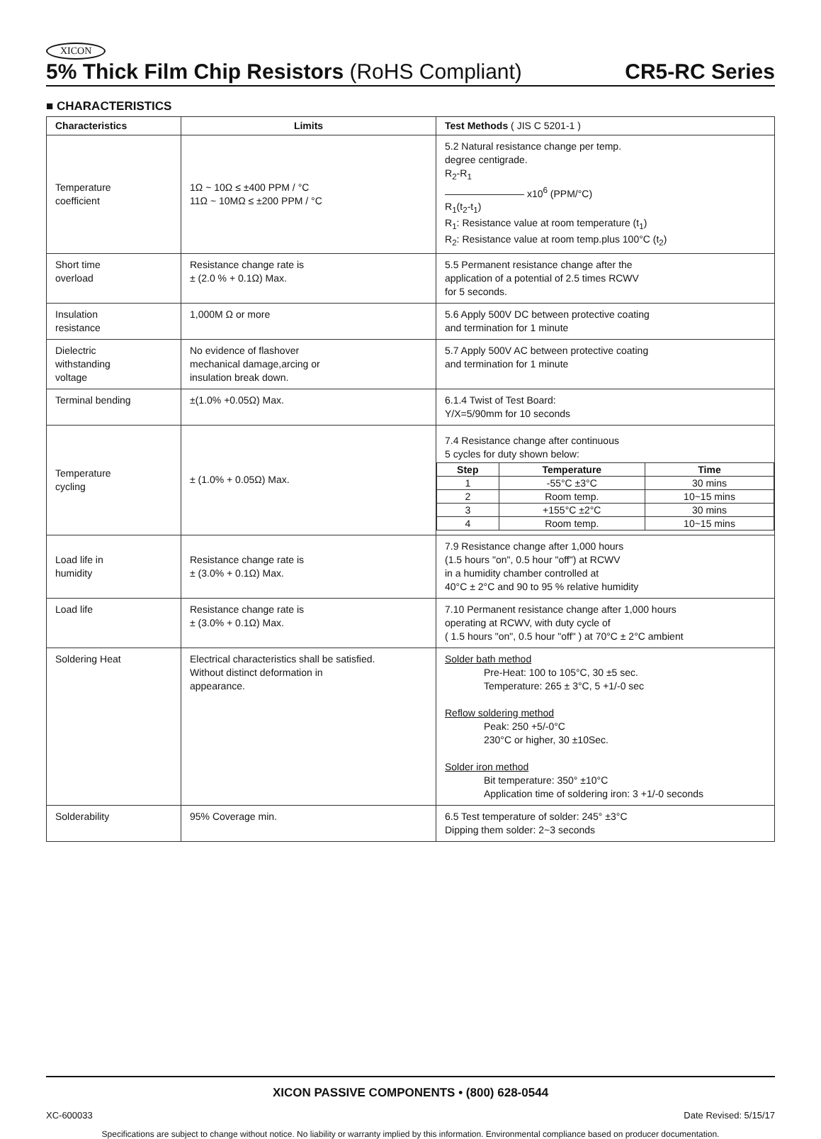XICON
5% Thick Film Chip Resistors (RoHS Compliant) CR5-RC Series
■ CHARACTERISTICS
| Characteristics | Limits | Test Methods ( JIS C 5201-1 ) |
| --- | --- | --- |
| Temperature coefficient | 1Ω ~ 10Ω ≤ ±400 PPM / °C 11Ω ~ 10MΩ ≤ ±200 PPM / °C | 5.2 Natural resistance change per temp. degree centigrade. R<sub>2</sub>-R<sub>1</sub> ———————— x10<sup>6</sup> (PPM/°C) R<sub>1</sub>(t<sub>2</sub>-t<sub>1</sub>) R<sub>1</sub>: Resistance value at room temperature (t<sub>1</sub>) R<sub>2</sub>: Resistance value at room temp.plus 100°C (t<sub>2</sub>) |
| Short time overload | Resistance change rate is ± (2.0 % + 0.1Ω) Max. | 5.5 Permanent resistance change after the application of a potential of 2.5 times RCWV for 5 seconds. |
| Insulation resistance | 1,000M Ω or more | 5.6 Apply 500V DC between protective coating and termination for 1 minute |
| Dielectric withstanding voltage | No evidence of flashover mechanical damage,arcing or insulation break down. | 5.7 Apply 500V AC between protective coating and termination for 1 minute |
| Terminal bending | ±(1.0% +0.05Ω) Max. | 6.1.4 Twist of Test Board: Y/X=5/90mm for 10 seconds |
| Temperature cycling | ± (1.0% + 0.05Ω) Max. | 7.4 Resistance change after continuous 5 cycles for duty shown below: / Step / Temperature / Time / / --- / --- / --- / / 1 / -55°C ±3°C / 30 mins / / 2 / Room temp. / 10~15 mins / / 3 / +155°C ±2°C / 30 mins / / 4 / Room temp. / 10~15 mins / |
| Load life in humidity | Resistance change rate is ± (3.0% + 0.1Ω) Max. | 7.9 Resistance change after 1,000 hours (1.5 hours "on", 0.5 hour "off") at RCWV in a humidity chamber controlled at 40°C ± 2°C and 90 to 95 % relative humidity |
| Load life | Resistance change rate is ± (3.0% + 0.1Ω) Max. | 7.10 Permanent resistance change after 1,000 hours operating at RCWV, with duty cycle of ( 1.5 hours "on", 0.5 hour "off" ) at 70°C ± 2°C ambient |
| Soldering Heat | Electrical characteristics shall be satisfied. Without distinct deformation in appearance. | Solder bath method Pre-Heat: 100 to 105°C, 30 ±5 sec. Temperature: 265 ± 3°C, 5 +1/-0 sec Reflow soldering method Peak: 250 +5/-0°C 230°C or higher, 30 ±10Sec. Solder iron method Bit temperature: 350° ±10°C Application time of soldering iron: 3 +1/-0 seconds |
| Solderability | 95% Coverage min. | 6.5 Test temperature of solder: 245° ±3°C Dipping them solder: 2~3 seconds |
XICON PASSIVE COMPONENTS • (800) 628-0544
XC-600033 Date Revised: 5/15/17
Specifications are subject to change without notice. No liability or warranty implied by this information. Environmental compliance based on producer documentation.